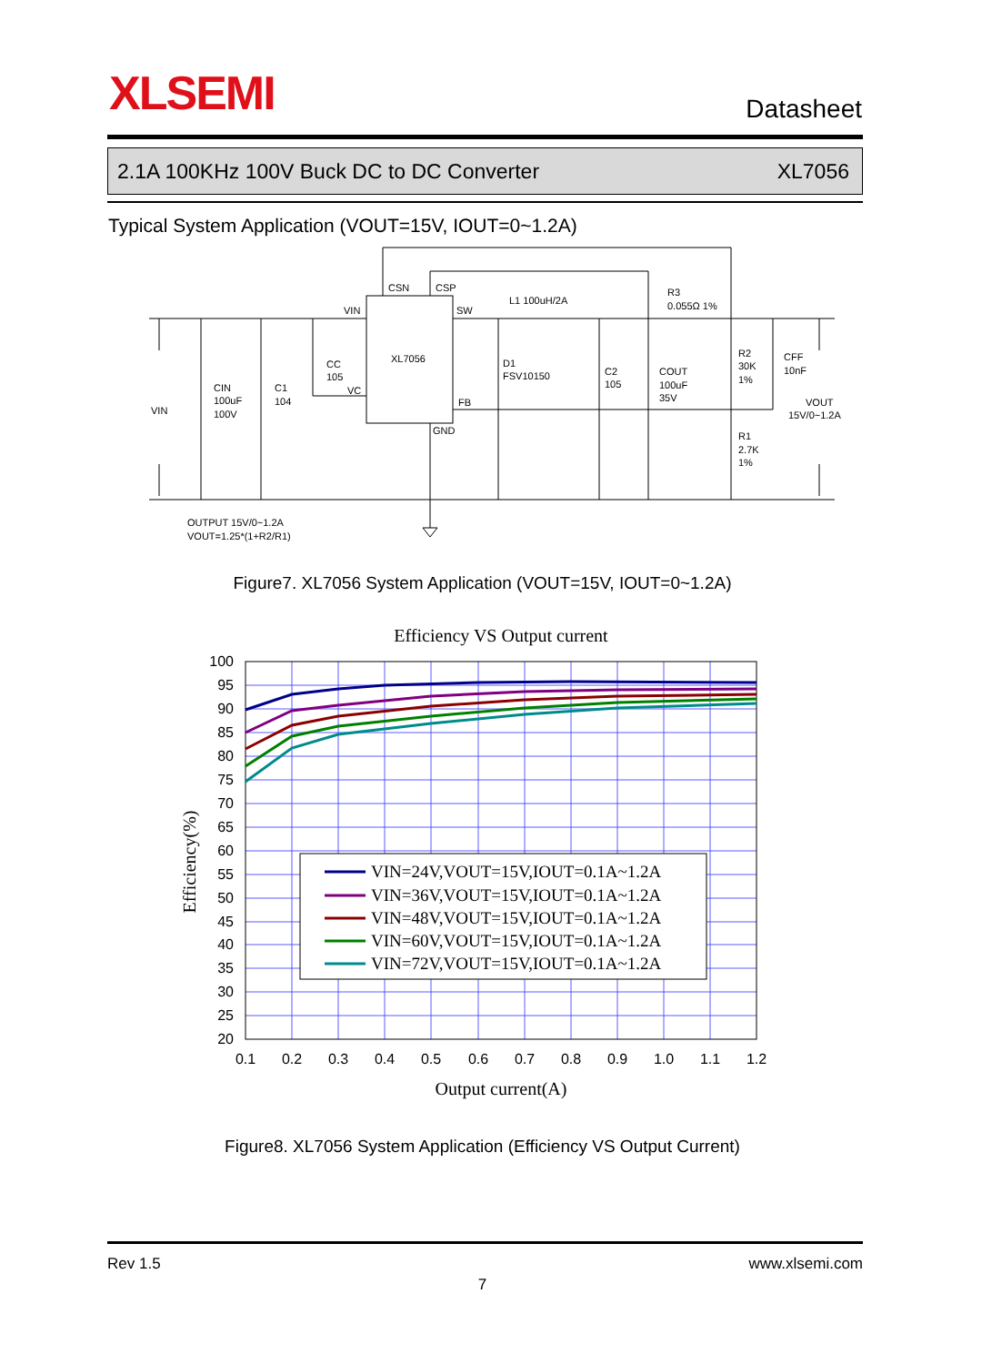XLSEMI Datasheet
2.1A 100KHz 100V Buck DC to DC Converter XL7056
Typical System Application (VOUT=15V, IOUT=0~1.2A)
CSN
CSP
VIN
SW
XL7056
VC
FB
GND
L1 100uH/2A
R3
0.055Ω 1%
CC
105
CIN
100uF
100V
C1
104
VIN
D1
FSV10150
C2
105
COUT
100uF
35V
R2
30K
1%
CFF
10nF
VOUT
15V/0~1.2A
R1
2.7K
1%
OUTPUT 15V/0~1.2A
VOUT=1.25*(1+R2/R1)
Figure7. XL7056 System Application (VOUT=15V, IOUT=0~1.2A)
Efficiency VS Output current
VIN=24V,VOUT=15V,IOUT=0.1A~1.2A
VIN=36V,VOUT=15V,IOUT=0.1A~1.2A
VIN=48V,VOUT=15V,IOUT=0.1A~1.2A
VIN=60V,VOUT=15V,IOUT=0.1A~1.2A
VIN=72V,VOUT=15V,IOUT=0.1A~1.2A
100
95
90
85
80
75
70
65
60
55
50
45
40
35
30
25
20
0.1
0.2
0.3
0.4
0.5
0.6
0.7
0.8
0.9
1.0
1.1
1.2
Output current(A)
Efficiency(%)
Figure8. XL7056 System Application (Efficiency VS Output Current)
Rev 1.5 www.xlsemi.com
7